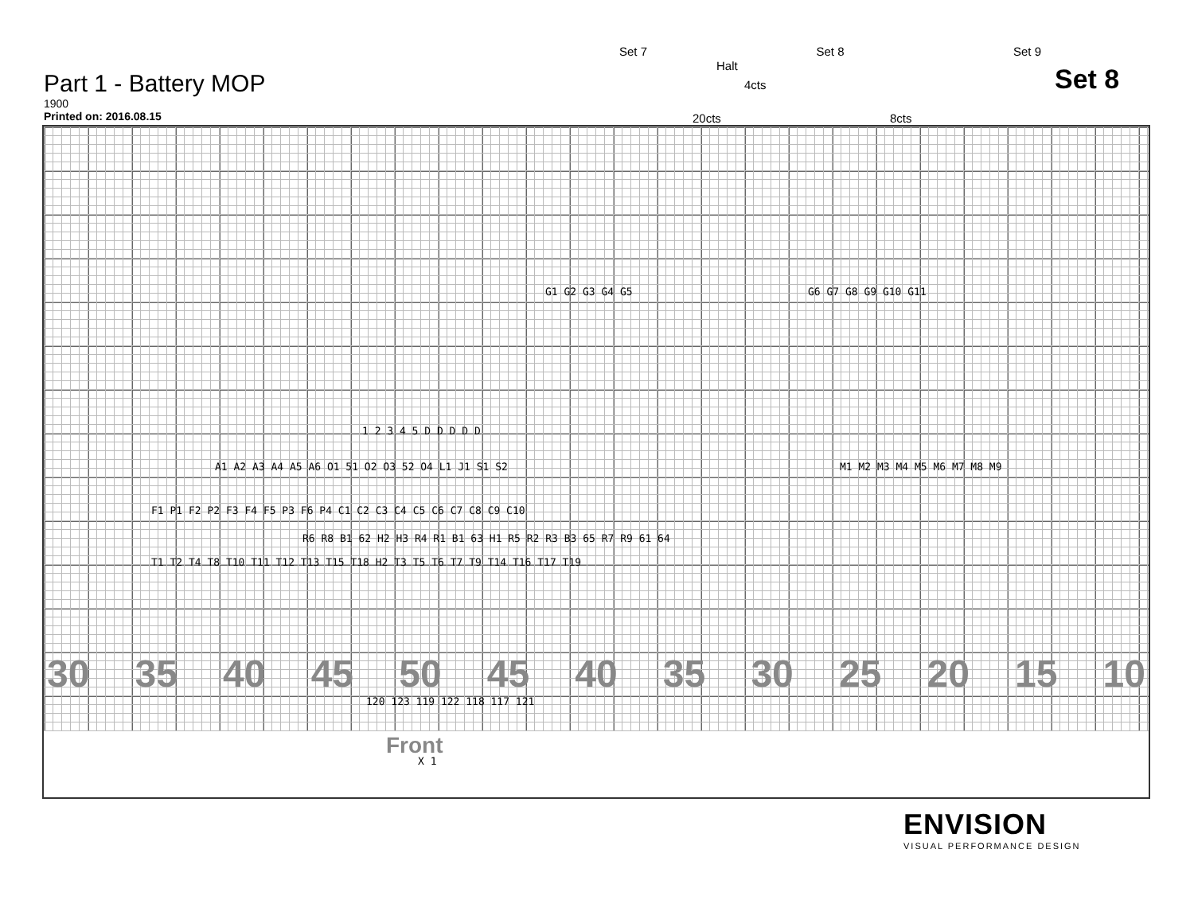Set 7 Set 8 Set 9
Halt Set 8
Part 1 - Battery MOP
1900
Printed on: 2016.08.15
4cts
20cts 8cts
G1 G2 G3 G4 G5 G6 G7 G8 G9 G10 G11
1 2 3 4 5 D D D D D
A1 A2 A3 A4 A5 A6 O1 51 O2 O3 52 O4 L1 J1 S1 S2
F1 P1 F2 P2 F3 F4 F5 P3 F6 P4 C1 C2 C3 C4 C5 C6 C7 C8 C9 C10
R6 R8 B1 62 H2 H3 R4 R1 B1 63 H1 R5 R2 R3 B3 65 R7 R9 61 64
T1 T2 T4 T8 T10 T11 T12 T13 T15 T18 H2 T3 T5 T6 T7 T9 T14 T16 T17 T19
M1 M2 M3 M4 M5 M6 M7 M8 M9
30 35 40 45 50 45 40 35 30 25 20 15 10
120 123 119 122 118 117 121
Front
X 1
ENVISION
VISUAL PERFORMANCE DESIGN